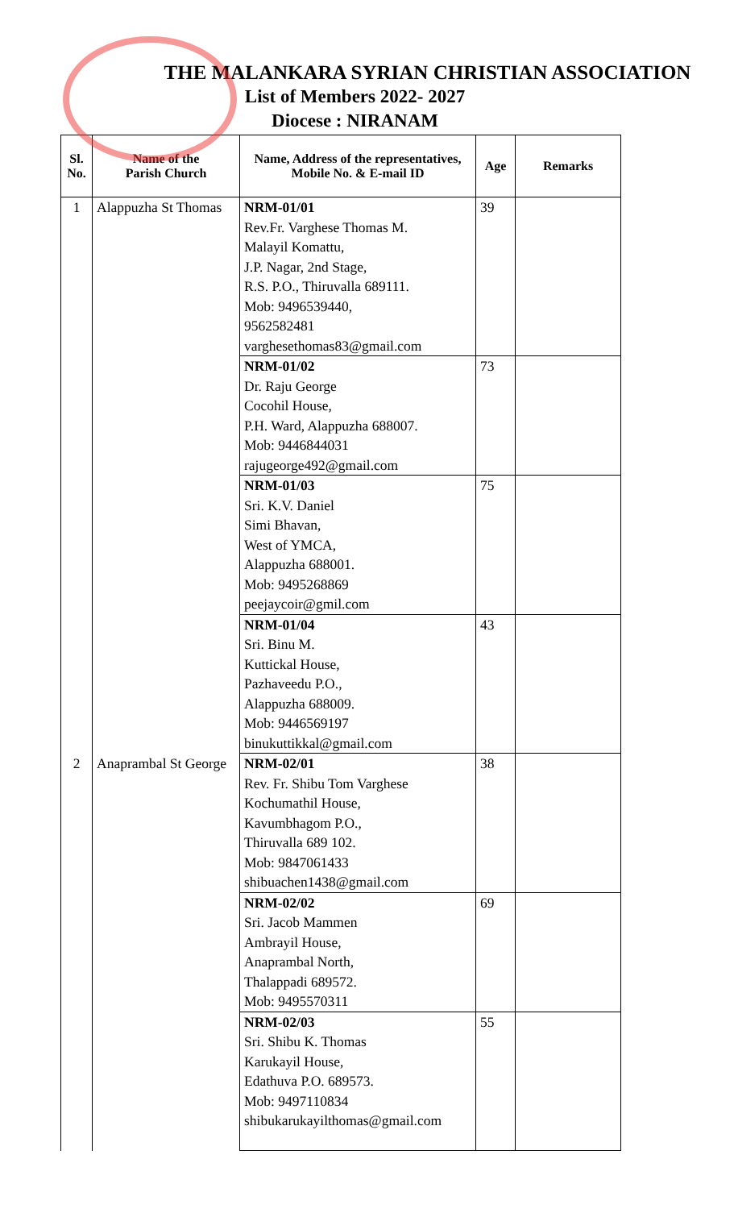THE MALANKARA SYRIAN CHRISTIAN ASSOCIATION
List of Members 2022- 2027
Diocese : NIRANAM
| Sl. No. | Name of the Parish Church | Name, Address of the representatives, Mobile No. & E-mail ID | Age | Remarks |
| --- | --- | --- | --- | --- |
| 1 | Alappuzha St Thomas | NRM-01/01 Rev.Fr. Varghese Thomas M. Malayil Komattu, J.P. Nagar, 2nd Stage, R.S. P.O., Thiruvalla 689111. Mob: 9496539440, 9562582481 varghesethomas83@gmail.com | 39 | |
| | | NRM-01/02 Dr. Raju George Cocohil House, P.H. Ward, Alappuzha 688007. Mob: 9446844031 rajugeorge492@gmail.com | 73 | |
| | | NRM-01/03 Sri. K.V. Daniel Simi Bhavan, West of YMCA, Alappuzha 688001. Mob: 9495268869 peejaycoir@gmil.com | 75 | |
| | | NRM-01/04 Sri. Binu M. Kuttickal House, Pazhaveedu P.O., Alappuzha 688009. Mob: 9446569197 binukuttikkal@gmail.com | 43 | |
| 2 | Anaprambal St George | NRM-02/01 Rev. Fr. Shibu Tom Varghese Kochumathil House, Kavumbhagom P.O., Thiruvalla 689 102. Mob: 9847061433 shibuachen1438@gmail.com | 38 | |
| | | NRM-02/02 Sri. Jacob Mammen Ambrayil House, Anaprambal North, Thalappadi 689572. Mob: 9495570311 | 69 | |
| | | NRM-02/03 Sri. Shibu K. Thomas Karukayil House, Edathuva P.O. 689573. Mob: 9497110834 shibukarukayilthomas@gmail.com | 55 | |